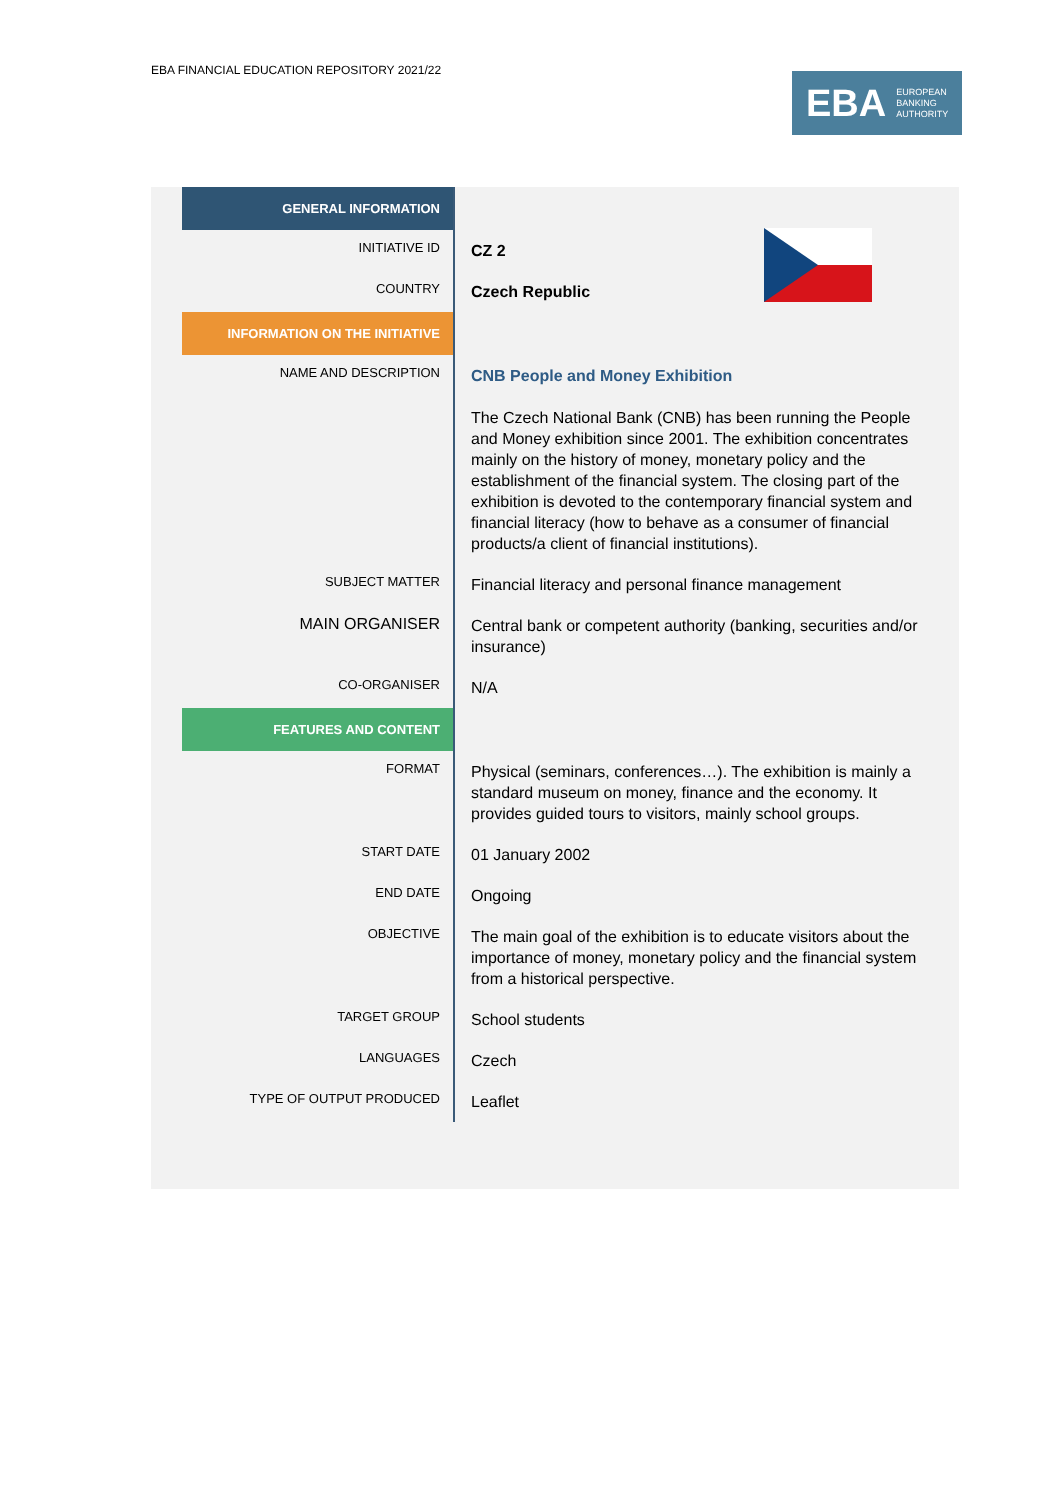EBA FINANCIAL EDUCATION REPOSITORY 2021/22
EBA EUROPEAN
BANKING
AUTHORITY
| GENERAL INFORMATION | |
| INITIATIVE ID | CZ 2 |
| COUNTRY | Czech Republic |
| INFORMATION ON THE INITIATIVE | |
| NAME AND DESCRIPTION | CNB People and Money Exhibition The Czech National Bank (CNB) has been running the People and Money exhibition since 2001. The exhibition concentrates mainly on the history of money, monetary policy and the establishment of the financial system. The closing part of the exhibition is devoted to the contemporary financial system and financial literacy (how to behave as a consumer of financial products/a client of financial institutions). |
| SUBJECT MATTER | Financial literacy and personal finance management |
| MAIN ORGANISER | Central bank or competent authority (banking, securities and/or insurance) |
| CO-ORGANISER | N/A |
| FEATURES AND CONTENT | |
| FORMAT | Physical (seminars, conferences…). The exhibition is mainly a standard museum on money, finance and the economy. It provides guided tours to visitors, mainly school groups. |
| START DATE | 01 January 2002 |
| END DATE | Ongoing |
| OBJECTIVE | The main goal of the exhibition is to educate visitors about the importance of money, monetary policy and the financial system from a historical perspective. |
| TARGET GROUP | School students |
| LANGUAGES | Czech |
| TYPE OF OUTPUT PRODUCED | Leaflet |